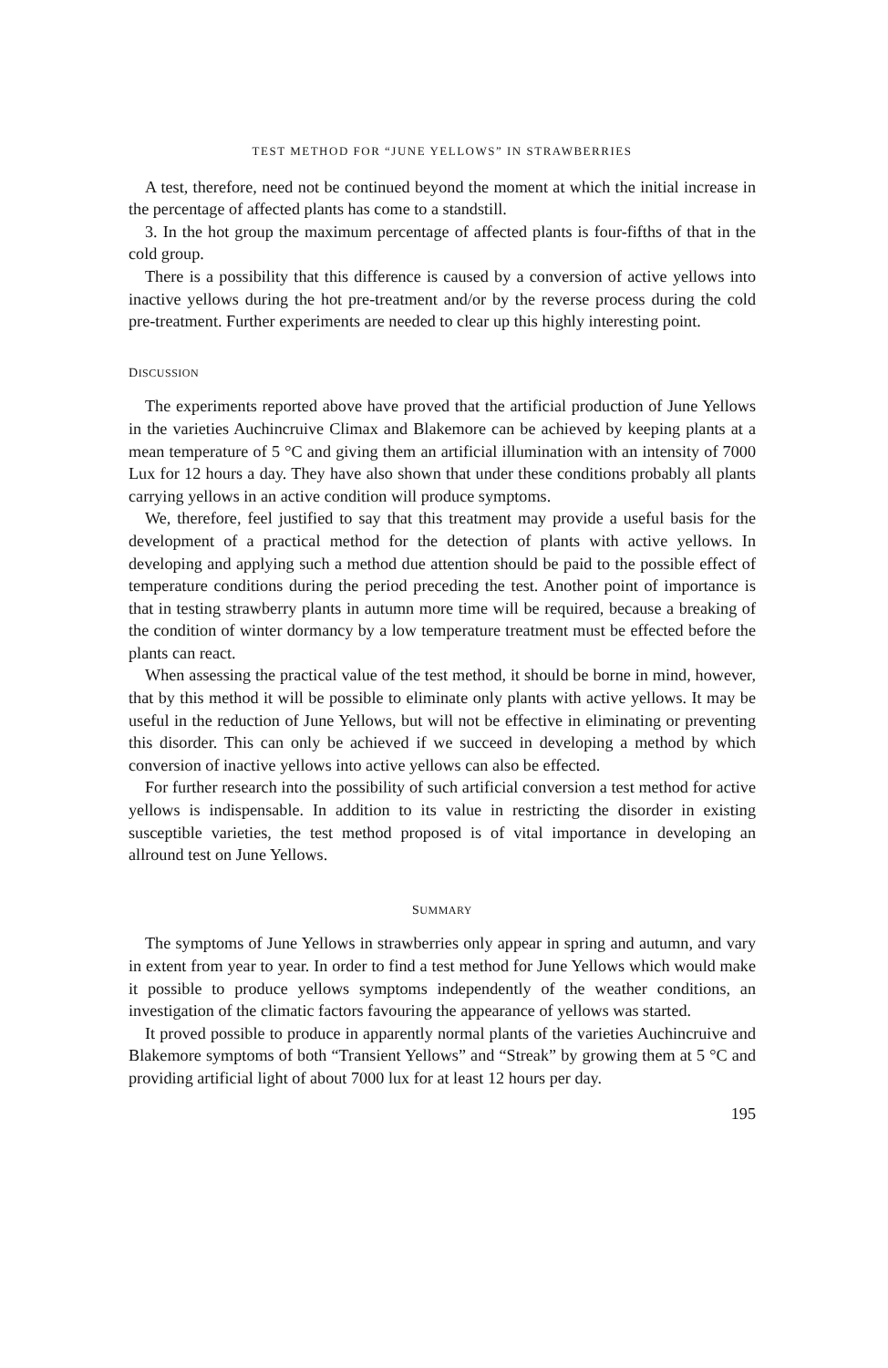TEST METHOD FOR “JUNE YELLOWS” IN STRAWBERRIES
A test, therefore, need not be continued beyond the moment at which the initial increase in the percentage of affected plants has come to a standstill.
3. In the hot group the maximum percentage of affected plants is four-fifths of that in the cold group.
There is a possibility that this difference is caused by a conversion of active yellows into inactive yellows during the hot pre-treatment and/or by the reverse process during the cold pre-treatment. Further experiments are needed to clear up this highly interesting point.
DISCUSSION
The experiments reported above have proved that the artificial production of June Yellows in the varieties Auchincruive Climax and Blakemore can be achieved by keeping plants at a mean temperature of 5 °C and giving them an artificial illumination with an intensity of 7000 Lux for 12 hours a day. They have also shown that under these conditions probably all plants carrying yellows in an active condition will produce symptoms.
We, therefore, feel justified to say that this treatment may provide a useful basis for the development of a practical method for the detection of plants with active yellows. In developing and applying such a method due attention should be paid to the possible effect of temperature conditions during the period preceding the test. Another point of importance is that in testing strawberry plants in autumn more time will be required, because a breaking of the condition of winter dormancy by a low temperature treatment must be effected before the plants can react.
When assessing the practical value of the test method, it should be borne in mind, however, that by this method it will be possible to eliminate only plants with active yellows. It may be useful in the reduction of June Yellows, but will not be effective in eliminating or preventing this disorder. This can only be achieved if we succeed in developing a method by which conversion of inactive yellows into active yellows can also be effected.
For further research into the possibility of such artificial conversion a test method for active yellows is indispensable. In addition to its value in restricting the disorder in existing susceptible varieties, the test method proposed is of vital importance in developing an allround test on June Yellows.
SUMMARY
The symptoms of June Yellows in strawberries only appear in spring and autumn, and vary in extent from year to year. In order to find a test method for June Yellows which would make it possible to produce yellows symptoms independently of the weather conditions, an investigation of the climatic factors favouring the appearance of yellows was started.
It proved possible to produce in apparently normal plants of the varieties Auchincruive and Blakemore symptoms of both “Transient Yellows” and “Streak” by growing them at 5 °C and providing artificial light of about 7000 lux for at least 12 hours per day.
195